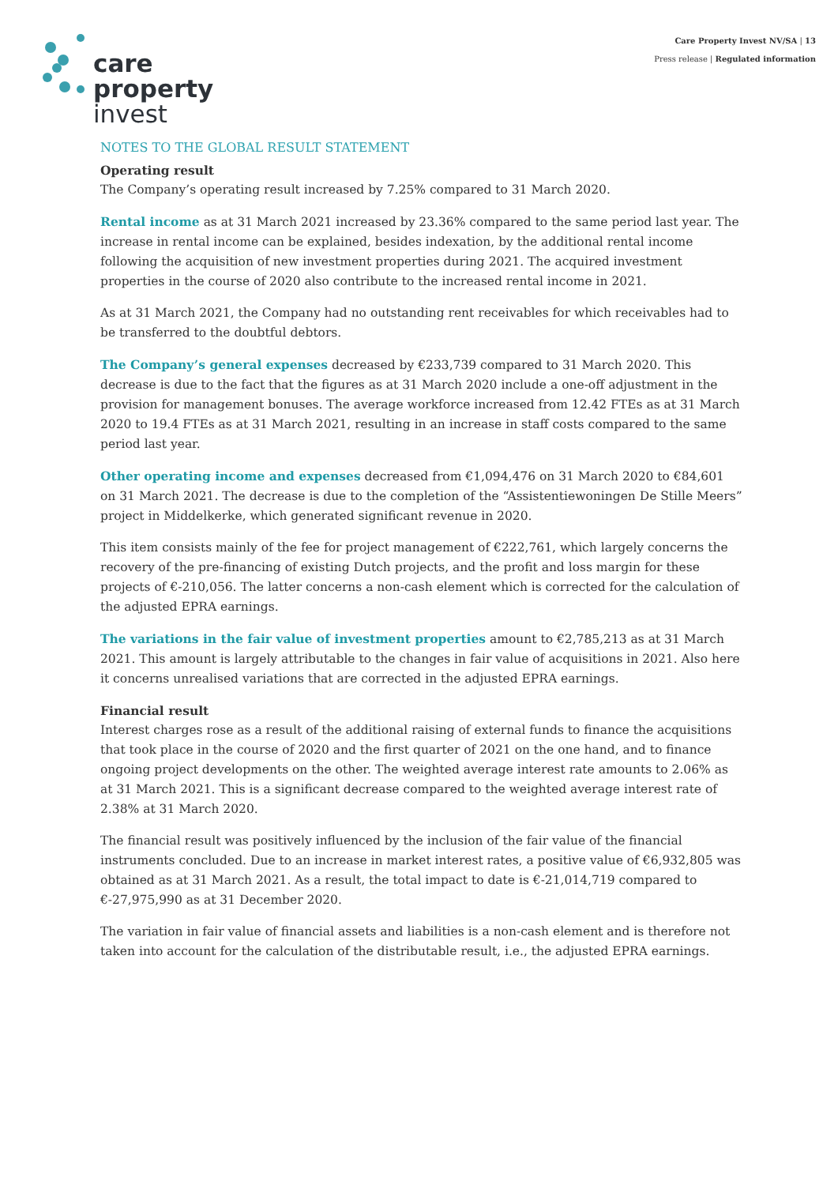care
property
invest
Care Property Invest NV/SA | 13
Press release | Regulated information
NOTES TO THE GLOBAL RESULT STATEMENT
Operating result
The Company’s operating result increased by 7.25% compared to 31 March 2020.
Rental income as at 31 March 2021 increased by 23.36% compared to the same period last year. The increase in rental income can be explained, besides indexation, by the additional rental income following the acquisition of new investment properties during 2021. The acquired investment properties in the course of 2020 also contribute to the increased rental income in 2021.
As at 31 March 2021, the Company had no outstanding rent receivables for which receivables had to be transferred to the doubtful debtors.
The Company’s general expenses decreased by €233,739 compared to 31 March 2020. This decrease is due to the fact that the figures as at 31 March 2020 include a one-off adjustment in the provision for management bonuses. The average workforce increased from 12.42 FTEs as at 31 March 2020 to 19.4 FTEs as at 31 March 2021, resulting in an increase in staff costs compared to the same period last year.
Other operating income and expenses decreased from €1,094,476 on 31 March 2020 to €84,601 on 31 March 2021. The decrease is due to the completion of the “Assistentiewoningen De Stille Meers” project in Middelkerke, which generated significant revenue in 2020.
This item consists mainly of the fee for project management of €222,761, which largely concerns the recovery of the pre-financing of existing Dutch projects, and the profit and loss margin for these projects of €-210,056. The latter concerns a non-cash element which is corrected for the calculation of the adjusted EPRA earnings.
The variations in the fair value of investment properties amount to €2,785,213 as at 31 March 2021. This amount is largely attributable to the changes in fair value of acquisitions in 2021. Also here it concerns unrealised variations that are corrected in the adjusted EPRA earnings.
Financial result
Interest charges rose as a result of the additional raising of external funds to finance the acquisitions that took place in the course of 2020 and the first quarter of 2021 on the one hand, and to finance ongoing project developments on the other. The weighted average interest rate amounts to 2.06% as at 31 March 2021. This is a significant decrease compared to the weighted average interest rate of 2.38% at 31 March 2020.
The financial result was positively influenced by the inclusion of the fair value of the financial instruments concluded. Due to an increase in market interest rates, a positive value of €6,932,805 was obtained as at 31 March 2021. As a result, the total impact to date is €-21,014,719 compared to €-27,975,990 as at 31 December 2020.
The variation in fair value of financial assets and liabilities is a non-cash element and is therefore not taken into account for the calculation of the distributable result, i.e., the adjusted EPRA earnings.